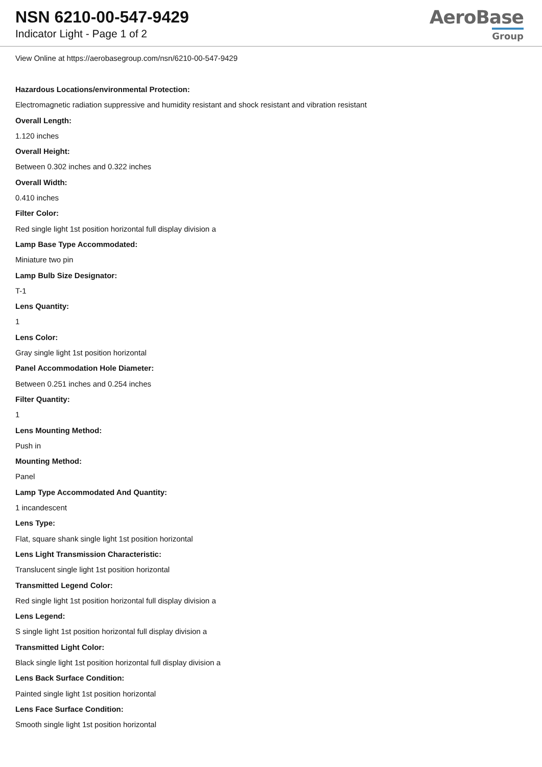NSN 6210-00-547-9429
Indicator Light - Page 1 of 2
AeroBase
Group
View Online at https://aerobasegroup.com/nsn/6210-00-547-9429
Hazardous Locations/environmental Protection:
Electromagnetic radiation suppressive and humidity resistant and shock resistant and vibration resistant
Overall Length:
1.120 inches
Overall Height:
Between 0.302 inches and 0.322 inches
Overall Width:
0.410 inches
Filter Color:
Red single light 1st position horizontal full display division a
Lamp Base Type Accommodated:
Miniature two pin
Lamp Bulb Size Designator:
T-1
Lens Quantity:
1
Lens Color:
Gray single light 1st position horizontal
Panel Accommodation Hole Diameter:
Between 0.251 inches and 0.254 inches
Filter Quantity:
1
Lens Mounting Method:
Push in
Mounting Method:
Panel
Lamp Type Accommodated And Quantity:
1 incandescent
Lens Type:
Flat, square shank single light 1st position horizontal
Lens Light Transmission Characteristic:
Translucent single light 1st position horizontal
Transmitted Legend Color:
Red single light 1st position horizontal full display division a
Lens Legend:
S single light 1st position horizontal full display division a
Transmitted Light Color:
Black single light 1st position horizontal full display division a
Lens Back Surface Condition:
Painted single light 1st position horizontal
Lens Face Surface Condition:
Smooth single light 1st position horizontal